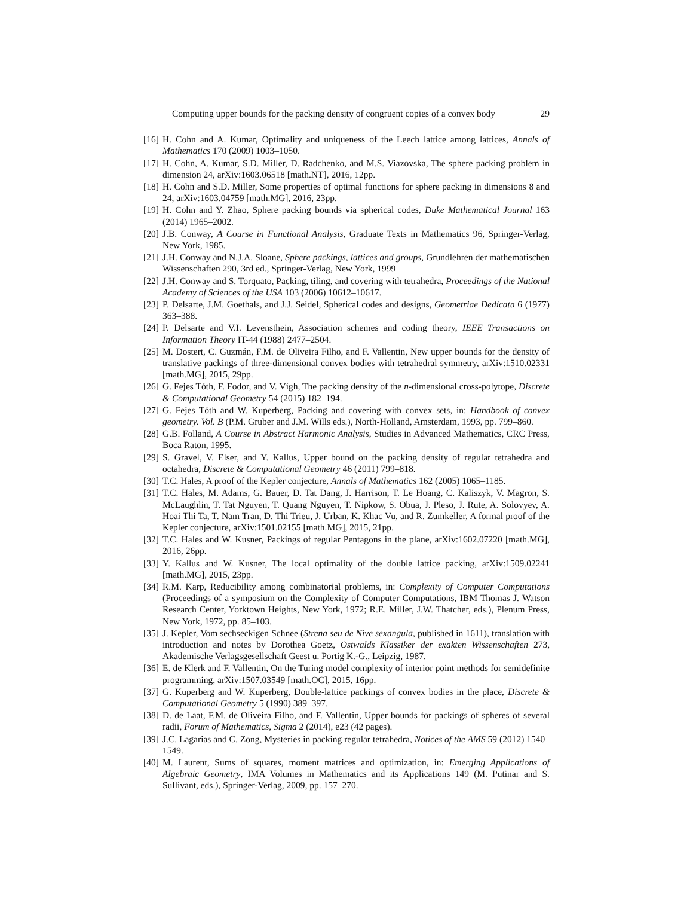Computing upper bounds for the packing density of congruent copies of a convex body 29
[16] H. Cohn and A. Kumar, Optimality and uniqueness of the Leech lattice among lattices, Annals of Mathematics 170 (2009) 1003–1050.
[17] H. Cohn, A. Kumar, S.D. Miller, D. Radchenko, and M.S. Viazovska, The sphere packing problem in dimension 24, arXiv:1603.06518 [math.NT], 2016, 12pp.
[18] H. Cohn and S.D. Miller, Some properties of optimal functions for sphere packing in dimensions 8 and 24, arXiv:1603.04759 [math.MG], 2016, 23pp.
[19] H. Cohn and Y. Zhao, Sphere packing bounds via spherical codes, Duke Mathematical Journal 163 (2014) 1965–2002.
[20] J.B. Conway, A Course in Functional Analysis, Graduate Texts in Mathematics 96, Springer-Verlag, New York, 1985.
[21] J.H. Conway and N.J.A. Sloane, Sphere packings, lattices and groups, Grundlehren der mathematischen Wissenschaften 290, 3rd ed., Springer-Verlag, New York, 1999
[22] J.H. Conway and S. Torquato, Packing, tiling, and covering with tetrahedra, Proceedings of the National Academy of Sciences of the USA 103 (2006) 10612–10617.
[23] P. Delsarte, J.M. Goethals, and J.J. Seidel, Spherical codes and designs, Geometriae Dedicata 6 (1977) 363–388.
[24] P. Delsarte and V.I. Levensthein, Association schemes and coding theory, IEEE Transactions on Information Theory IT-44 (1988) 2477–2504.
[25] M. Dostert, C. Guzmán, F.M. de Oliveira Filho, and F. Vallentin, New upper bounds for the density of translative packings of three-dimensional convex bodies with tetrahedral symmetry, arXiv:1510.02331 [math.MG], 2015, 29pp.
[26] G. Fejes Tóth, F. Fodor, and V. Vígh, The packing density of the n-dimensional cross-polytope, Discrete & Computational Geometry 54 (2015) 182–194.
[27] G. Fejes Tóth and W. Kuperberg, Packing and covering with convex sets, in: Handbook of convex geometry. Vol. B (P.M. Gruber and J.M. Wills eds.), North-Holland, Amsterdam, 1993, pp. 799–860.
[28] G.B. Folland, A Course in Abstract Harmonic Analysis, Studies in Advanced Mathematics, CRC Press, Boca Raton, 1995.
[29] S. Gravel, V. Elser, and Y. Kallus, Upper bound on the packing density of regular tetrahedra and octahedra, Discrete & Computational Geometry 46 (2011) 799–818.
[30] T.C. Hales, A proof of the Kepler conjecture, Annals of Mathematics 162 (2005) 1065–1185.
[31] T.C. Hales, M. Adams, G. Bauer, D. Tat Dang, J. Harrison, T. Le Hoang, C. Kaliszyk, V. Magron, S. McLaughlin, T. Tat Nguyen, T. Quang Nguyen, T. Nipkow, S. Obua, J. Pleso, J. Rute, A. Solovyev, A. Hoai Thi Ta, T. Nam Tran, D. Thi Trieu, J. Urban, K. Khac Vu, and R. Zumkeller, A formal proof of the Kepler conjecture, arXiv:1501.02155 [math.MG], 2015, 21pp.
[32] T.C. Hales and W. Kusner, Packings of regular Pentagons in the plane, arXiv:1602.07220 [math.MG], 2016, 26pp.
[33] Y. Kallus and W. Kusner, The local optimality of the double lattice packing, arXiv:1509.02241 [math.MG], 2015, 23pp.
[34] R.M. Karp, Reducibility among combinatorial problems, in: Complexity of Computer Computations (Proceedings of a symposium on the Complexity of Computer Computations, IBM Thomas J. Watson Research Center, Yorktown Heights, New York, 1972; R.E. Miller, J.W. Thatcher, eds.), Plenum Press, New York, 1972, pp. 85–103.
[35] J. Kepler, Vom sechseckigen Schnee (Strena seu de Nive sexangula, published in 1611), translation with introduction and notes by Dorothea Goetz, Ostwalds Klassiker der exakten Wissenschaften 273, Akademische Verlagsgesellschaft Geest u. Portig K.-G., Leipzig, 1987.
[36] E. de Klerk and F. Vallentin, On the Turing model complexity of interior point methods for semidefinite programming, arXiv:1507.03549 [math.OC], 2015, 16pp.
[37] G. Kuperberg and W. Kuperberg, Double-lattice packings of convex bodies in the place, Discrete & Computational Geometry 5 (1990) 389–397.
[38] D. de Laat, F.M. de Oliveira Filho, and F. Vallentin, Upper bounds for packings of spheres of several radii, Forum of Mathematics, Sigma 2 (2014), e23 (42 pages).
[39] J.C. Lagarias and C. Zong, Mysteries in packing regular tetrahedra, Notices of the AMS 59 (2012) 1540–1549.
[40] M. Laurent, Sums of squares, moment matrices and optimization, in: Emerging Applications of Algebraic Geometry, IMA Volumes in Mathematics and its Applications 149 (M. Putinar and S. Sullivant, eds.), Springer-Verlag, 2009, pp. 157–270.